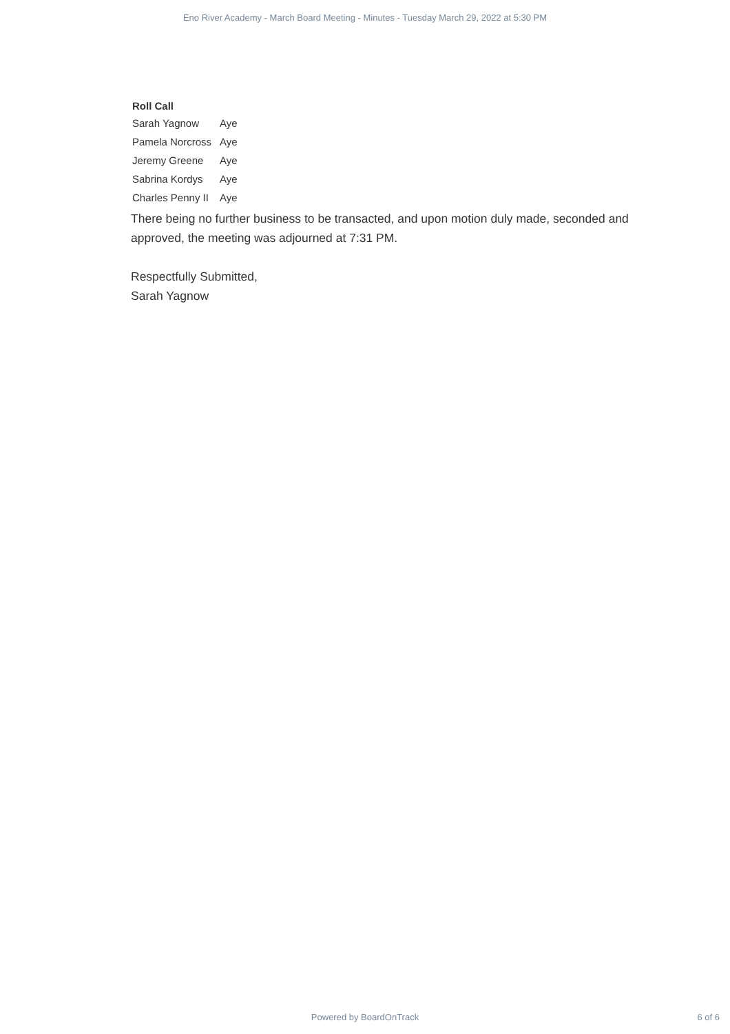Eno River Academy - March Board Meeting - Minutes - Tuesday March 29, 2022 at 5:30 PM
Roll Call
| Sarah Yagnow | Aye |
| Pamela Norcross | Aye |
| Jeremy Greene | Aye |
| Sabrina Kordys | Aye |
| Charles Penny II | Aye |
There being no further business to be transacted, and upon motion duly made, seconded and approved, the meeting was adjourned at 7:31 PM.
Respectfully Submitted,
Sarah Yagnow
Powered by BoardOnTrack 6 of 6